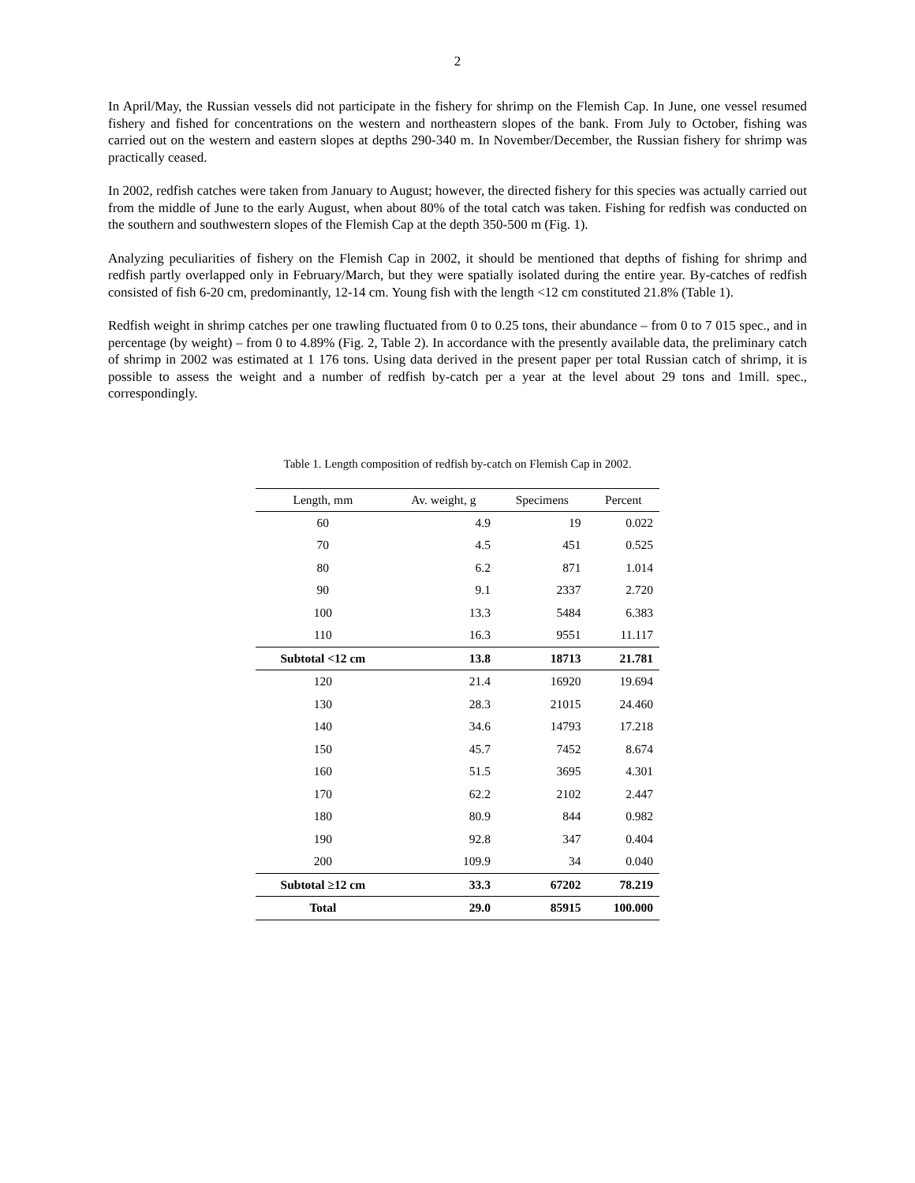2
In April/May, the Russian vessels did not participate in the fishery for shrimp on the Flemish Cap. In June, one vessel resumed fishery and fished for concentrations on the western and northeastern slopes of the bank. From July to October, fishing was carried out on the western and eastern slopes at depths 290-340 m. In November/December, the Russian fishery for shrimp was practically ceased.
In 2002, redfish catches were taken from January to August; however, the directed fishery for this species was actually carried out from the middle of June to the early August, when about 80% of the total catch was taken. Fishing for redfish was conducted on the southern and southwestern slopes of the Flemish Cap at the depth 350-500 m (Fig. 1).
Analyzing peculiarities of fishery on the Flemish Cap in 2002, it should be mentioned that depths of fishing for shrimp and redfish partly overlapped only in February/March, but they were spatially isolated during the entire year. By-catches of redfish consisted of fish 6-20 cm, predominantly, 12-14 cm. Young fish with the length <12 cm constituted 21.8% (Table 1).
Redfish weight in shrimp catches per one trawling fluctuated from 0 to 0.25 tons, their abundance – from 0 to 7 015 spec., and in percentage (by weight) – from 0 to 4.89% (Fig. 2, Table 2). In accordance with the presently available data, the preliminary catch of shrimp in 2002 was estimated at 1 176 tons. Using data derived in the present paper per total Russian catch of shrimp, it is possible to assess the weight and a number of redfish by-catch per a year at the level about 29 tons and 1mill. spec., correspondingly.
Table 1. Length composition of redfish by-catch on Flemish Cap in 2002.
| Length, mm | Av. weight, g | Specimens | Percent |
| --- | --- | --- | --- |
| 60 | 4.9 | 19 | 0.022 |
| 70 | 4.5 | 451 | 0.525 |
| 80 | 6.2 | 871 | 1.014 |
| 90 | 9.1 | 2337 | 2.720 |
| 100 | 13.3 | 5484 | 6.383 |
| 110 | 16.3 | 9551 | 11.117 |
| Subtotal <12 cm | 13.8 | 18713 | 21.781 |
| 120 | 21.4 | 16920 | 19.694 |
| 130 | 28.3 | 21015 | 24.460 |
| 140 | 34.6 | 14793 | 17.218 |
| 150 | 45.7 | 7452 | 8.674 |
| 160 | 51.5 | 3695 | 4.301 |
| 170 | 62.2 | 2102 | 2.447 |
| 180 | 80.9 | 844 | 0.982 |
| 190 | 92.8 | 347 | 0.404 |
| 200 | 109.9 | 34 | 0.040 |
| Subtotal ≥12 cm | 33.3 | 67202 | 78.219 |
| Total | 29.0 | 85915 | 100.000 |